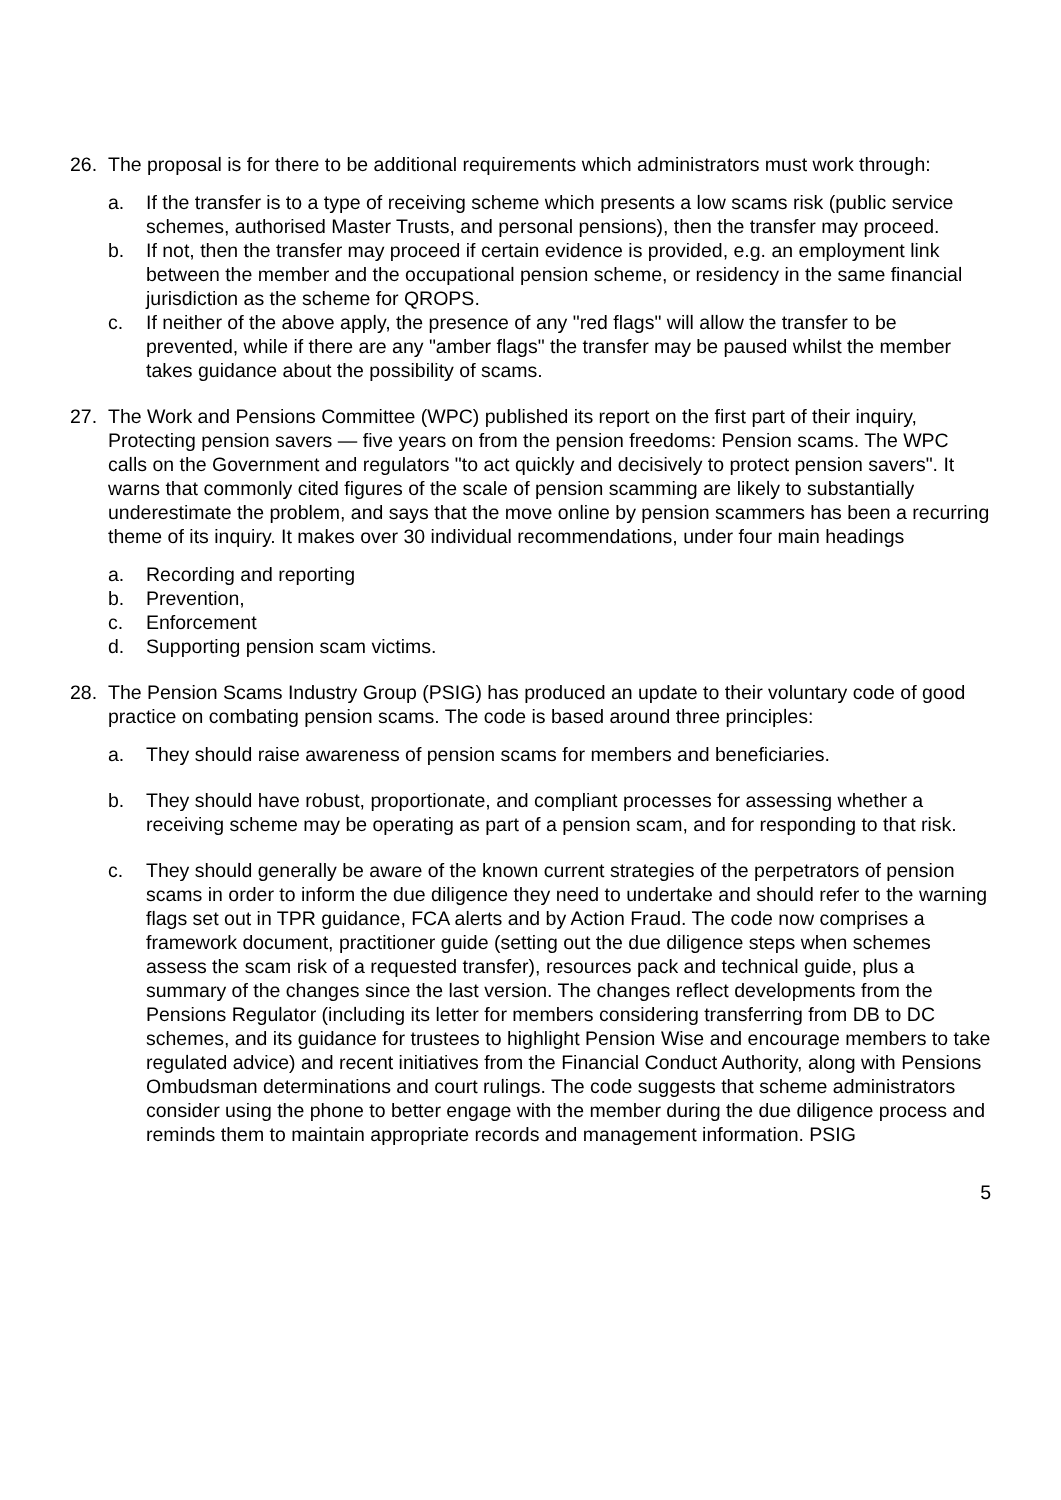26. The proposal is for there to be additional requirements which administrators must work through:
a. If the transfer is to a type of receiving scheme which presents a low scams risk (public service schemes, authorised Master Trusts, and personal pensions), then the transfer may proceed.
b. If not, then the transfer may proceed if certain evidence is provided, e.g. an employment link between the member and the occupational pension scheme, or residency in the same financial jurisdiction as the scheme for QROPS.
c. If neither of the above apply, the presence of any "red flags" will allow the transfer to be prevented, while if there are any "amber flags" the transfer may be paused whilst the member takes guidance about the possibility of scams.
27. The Work and Pensions Committee (WPC) published its report on the first part of their inquiry, Protecting pension savers — five years on from the pension freedoms: Pension scams. The WPC calls on the Government and regulators "to act quickly and decisively to protect pension savers". It warns that commonly cited figures of the scale of pension scamming are likely to substantially underestimate the problem, and says that the move online by pension scammers has been a recurring theme of its inquiry. It makes over 30 individual recommendations, under four main headings
a. Recording and reporting
b. Prevention,
c. Enforcement
d. Supporting pension scam victims.
28. The Pension Scams Industry Group (PSIG) has produced an update to their voluntary code of good practice on combating pension scams. The code is based around three principles:
a. They should raise awareness of pension scams for members and beneficiaries.
b. They should have robust, proportionate, and compliant processes for assessing whether a receiving scheme may be operating as part of a pension scam, and for responding to that risk.
c. They should generally be aware of the known current strategies of the perpetrators of pension scams in order to inform the due diligence they need to undertake and should refer to the warning flags set out in TPR guidance, FCA alerts and by Action Fraud. The code now comprises a framework document, practitioner guide (setting out the due diligence steps when schemes assess the scam risk of a requested transfer), resources pack and technical guide, plus a summary of the changes since the last version. The changes reflect developments from the Pensions Regulator (including its letter for members considering transferring from DB to DC schemes, and its guidance for trustees to highlight Pension Wise and encourage members to take regulated advice) and recent initiatives from the Financial Conduct Authority, along with Pensions Ombudsman determinations and court rulings. The code suggests that scheme administrators consider using the phone to better engage with the member during the due diligence process and reminds them to maintain appropriate records and management information. PSIG
5